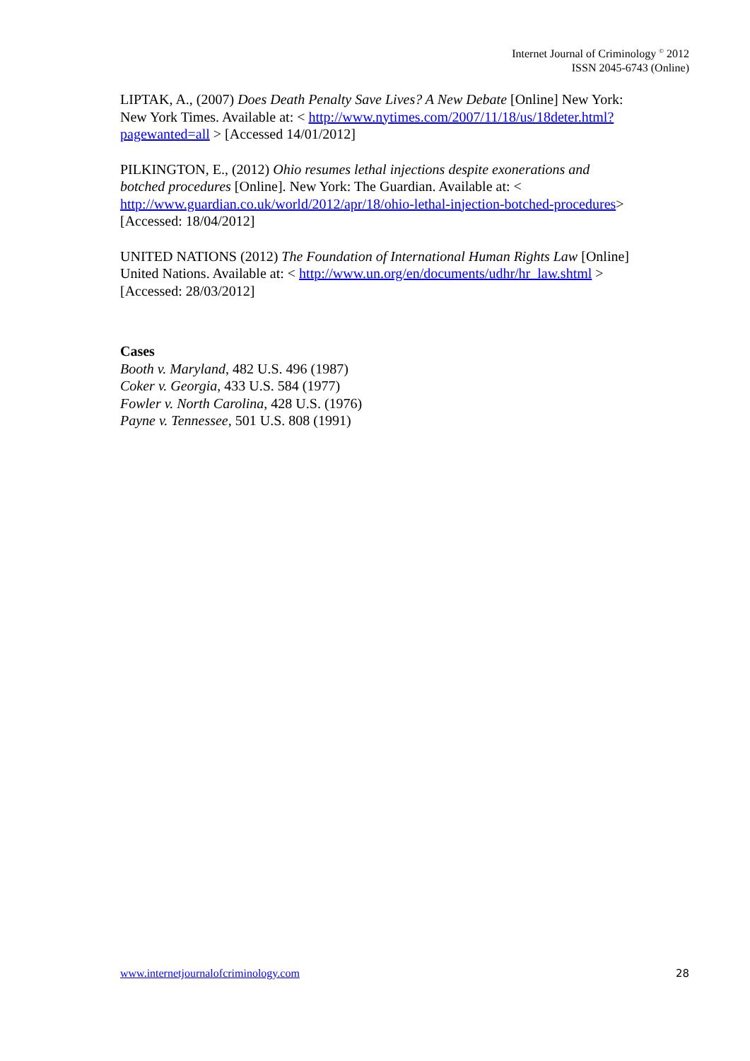Internet Journal of Criminology <sup>©</sup> 2012
ISSN 2045-6743 (Online)
LIPTAK, A., (2007) Does Death Penalty Save Lives? A New Debate [Online] New York: New York Times. Available at: < http://www.nytimes.com/2007/11/18/us/18deter.html?pagewanted=all > [Accessed 14/01/2012]
PILKINGTON, E., (2012) Ohio resumes lethal injections despite exonerations and botched procedures [Online]. New York: The Guardian. Available at: < http://www.guardian.co.uk/world/2012/apr/18/ohio-lethal-injection-botched-procedures> [Accessed: 18/04/2012]
UNITED NATIONS (2012) The Foundation of International Human Rights Law [Online] United Nations. Available at: < http://www.un.org/en/documents/udhr/hr_law.shtml > [Accessed: 28/03/2012]
Cases
Booth v. Maryland, 482 U.S. 496 (1987)
Coker v. Georgia, 433 U.S. 584 (1977)
Fowler v. North Carolina, 428 U.S. (1976)
Payne v. Tennessee, 501 U.S. 808 (1991)
www.internetjournalofcriminology.com 28